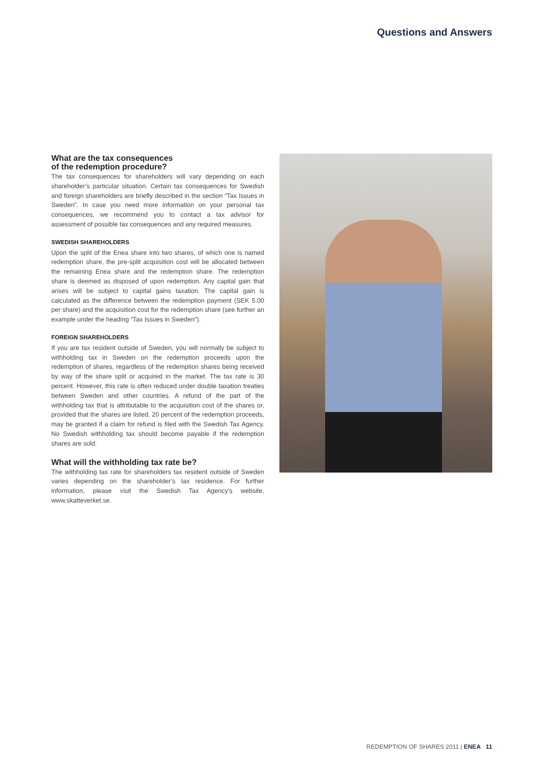Questions and Answers
What are the tax consequences
of the redemption procedure?
The tax consequences for shareholders will vary depending on each shareholder’s particular situation. Certain tax consequences for Swedish and foreign shareholders are briefly described in the section “Tax Issues in Sweden”. In case you need more information on your personal tax consequences, we recommend you to contact a tax advisor for assessment of possible tax consequences and any required measures.
SWEDISH SHAREHOLDERS
Upon the split of the Enea share into two shares, of which one is named redemption share, the pre-split acquisition cost will be allocated between the remaining Enea share and the redemption share. The redemption share is deemed as disposed of upon redemption. Any capital gain that arises will be subject to capital gains taxation. The capital gain is calculated as the difference between the redemption payment (SEK 5.00 per share) and the acquisition cost for the redemption share (see further an example under the heading “Tax Issues in Sweden”).
FOREIGN SHAREHOLDERS
If you are tax resident outside of Sweden, you will normally be subject to withholding tax in Sweden on the redemption proceeds upon the redemption of shares, regardless of the redemption shares being received by way of the share split or acquired in the market. The tax rate is 30 percent. However, this rate is often reduced under double taxation treaties between Sweden and other countries. A refund of the part of the withholding tax that is attributable to the acquisition cost of the shares or, provided that the shares are listed, 20 percent of the redemption proceeds, may be granted if a claim for refund is filed with the Swedish Tax Agency. No Swedish withholding tax should become payable if the redemption shares are sold.
What will the withholding tax rate be?
The withholding tax rate for shareholders tax resident outside of Sweden varies depending on the shareholder’s tax residence. For further information, please visit the Swedish Tax Agency’s website, www.skatteverket.se.
REDEMPTION OF SHARES 2011 | ENEA 11